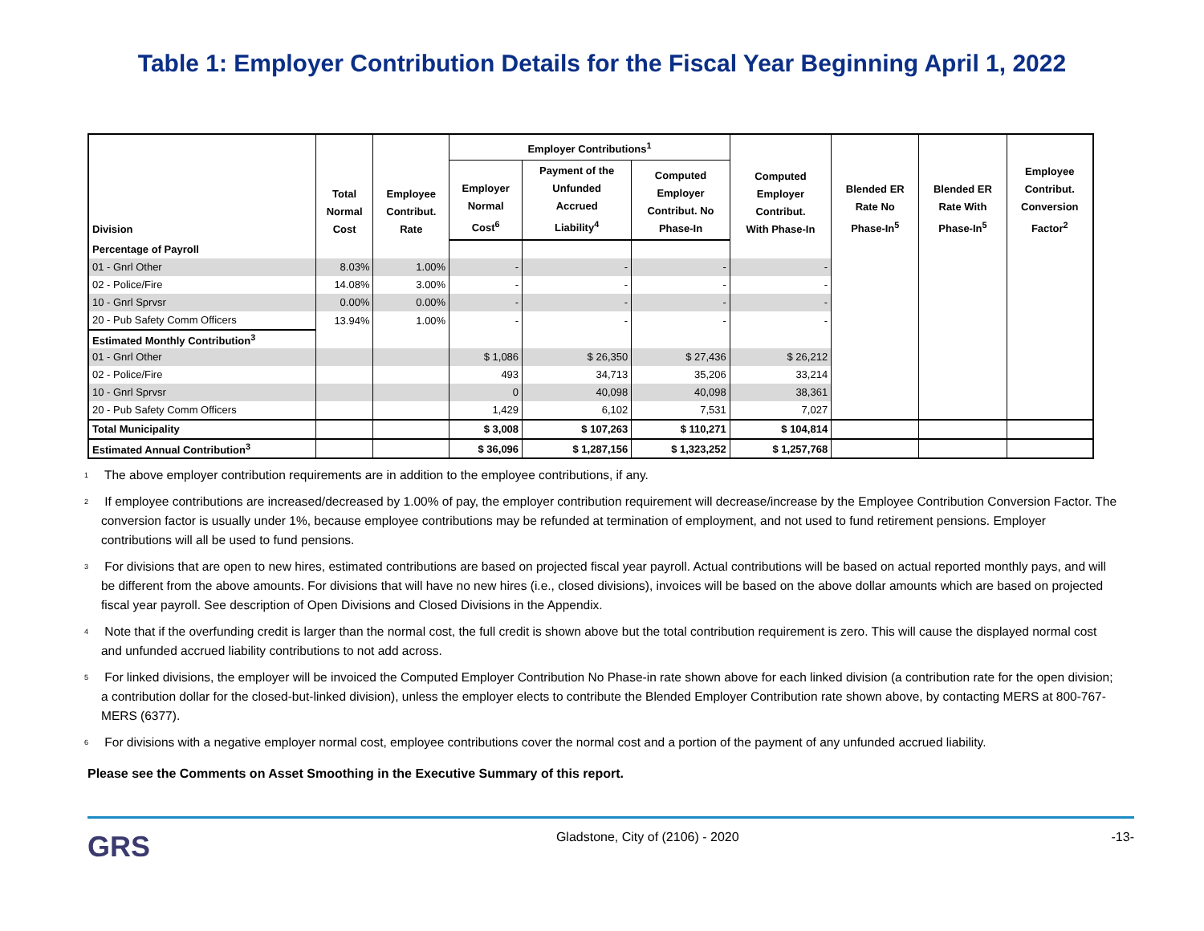Table 1: Employer Contribution Details for the Fiscal Year Beginning April 1, 2022
| Division | Total Normal Cost | Employee Contribut. Rate | Employer Contributions<sup>1</sup> | | | Computed Employer Contribut. With Phase-In | Blended ER Rate No Phase-In<sup>5</sup> | Blended ER Rate With Phase-In<sup>5</sup> | Employee Contribut. Conversion Factor<sup>2</sup> |
| --- | --- | --- | --- | --- | --- | --- | --- | --- | --- |
| | | | Employer Normal Cost<sup>6</sup> | Payment of the Unfunded Accrued Liability<sup>4</sup> | Computed Employer Contribut. No Phase-In | | | | |
| Percentage of Payroll | | | | | | | | | |
| 01 - Gnrl Other | 8.03% | 1.00% | - | - | - | - | | | |
| 02 - Police/Fire | 14.08% | 3.00% | - | - | - | - | | | |
| 10 - Gnrl Sprvsr | 0.00% | 0.00% | - | - | - | - | | | |
| 20 - Pub Safety Comm Officers | 13.94% | 1.00% | - | - | - | - | | | |
| Estimated Monthly Contribution<sup>3</sup> | | | | | | | | | |
| 01 - Gnrl Other | | | $ 1,086 | $ 26,350 | $ 27,436 | $ 26,212 | | | |
| 02 - Police/Fire | | | 493 | 34,713 | 35,206 | 33,214 | | | |
| 10 - Gnrl Sprvsr | | | 0 | 40,098 | 40,098 | 38,361 | | | |
| 20 - Pub Safety Comm Officers | | | 1,429 | 6,102 | 7,531 | 7,027 | | | |
| Total Municipality | | | $ 3,008 | $ 107,263 | $ 110,271 | $ 104,814 | | | |
| Estimated Annual Contribution<sup>3</sup> | | | $ 36,096 | $ 1,287,156 | $ 1,323,252 | $ 1,257,768 | | | |
<sup>1</sup> The above employer contribution requirements are in addition to the employee contributions, if any.
<sup>2</sup> If employee contributions are increased/decreased by 1.00% of pay, the employer contribution requirement will decrease/increase by the Employee Contribution Conversion Factor. The conversion factor is usually under 1%, because employee contributions may be refunded at termination of employment, and not used to fund retirement pensions. Employer contributions will all be used to fund pensions.
<sup>3</sup> For divisions that are open to new hires, estimated contributions are based on projected fiscal year payroll. Actual contributions will be based on actual reported monthly pays, and will be different from the above amounts. For divisions that will have no new hires (i.e., closed divisions), invoices will be based on the above dollar amounts which are based on projected fiscal year payroll. See description of Open Divisions and Closed Divisions in the Appendix.
<sup>4</sup> Note that if the overfunding credit is larger than the normal cost, the full credit is shown above but the total contribution requirement is zero. This will cause the displayed normal cost and unfunded accrued liability contributions to not add across.
<sup>5</sup> For linked divisions, the employer will be invoiced the Computed Employer Contribution No Phase-in rate shown above for each linked division (a contribution rate for the open division; a contribution dollar for the closed-but-linked division), unless the employer elects to contribute the Blended Employer Contribution rate shown above, by contacting MERS at 800-767-MERS (6377).
<sup>6</sup> For divisions with a negative employer normal cost, employee contributions cover the normal cost and a portion of the payment of any unfunded accrued liability.
Please see the Comments on Asset Smoothing in the Executive Summary of this report.
GRS
Gladstone, City of (2106) - 2020
-13-